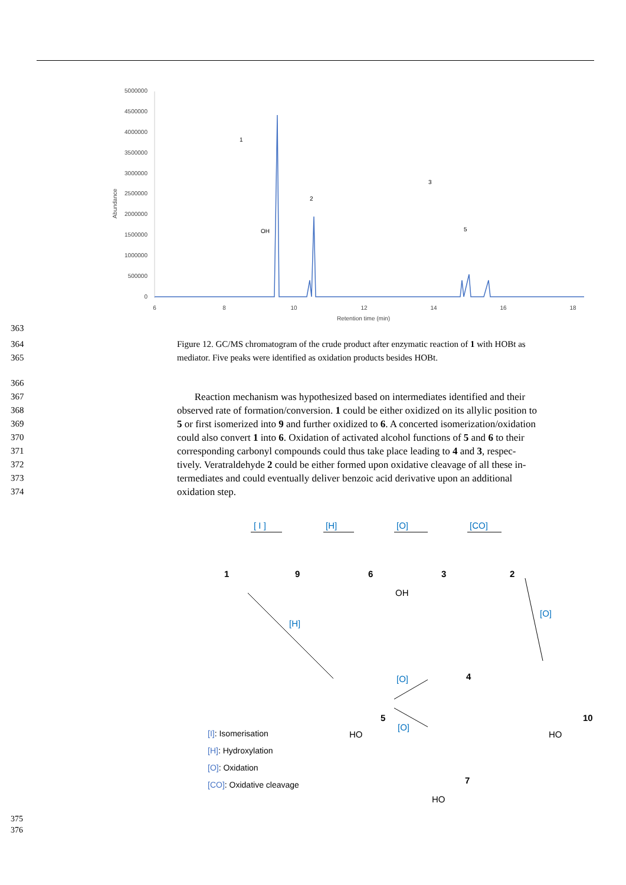5000000
4500000
4000000
3500000
3000000
2500000
2000000
1500000
1000000
500000
0
Abundance
6
8
10
12
14
16
18
Retention time (min)
1
2
3
5
OH
363
364 Figure 12. GC/MS chromatogram of the crude product after enzymatic reaction of 1 with HOBt as
365 mediator. Five peaks were identified as oxidation products besides HOBt.
366
367 Reaction mechanism was hypothesized based on intermediates identified and their
368 observed rate of formation/conversion. 1 could be either oxidized on its allylic position to
369 5 or first isomerized into 9 and further oxidized to 6. A concerted isomerization/oxidation
370 could also convert 1 into 6. Oxidation of activated alcohol functions of 5 and 6 to their
371 corresponding carbonyl compounds could thus take place leading to 4 and 3, respec-
372 tively. Veratraldehyde 2 could be either formed upon oxidative cleavage of all these in-
373 termediates and could eventually deliver benzoic acid derivative upon an additional
374 oxidation step.
[ I ]
[H]
[O]
[CO]
[H]
[O]
[O]
[O]
1
9
6
3
2
5
4
7
10
OH
HO
HO
HO
[I]: Isomerisation
[H]: Hydroxylation
[O]: Oxidation
[CO]: Oxidative cleavage
375
376